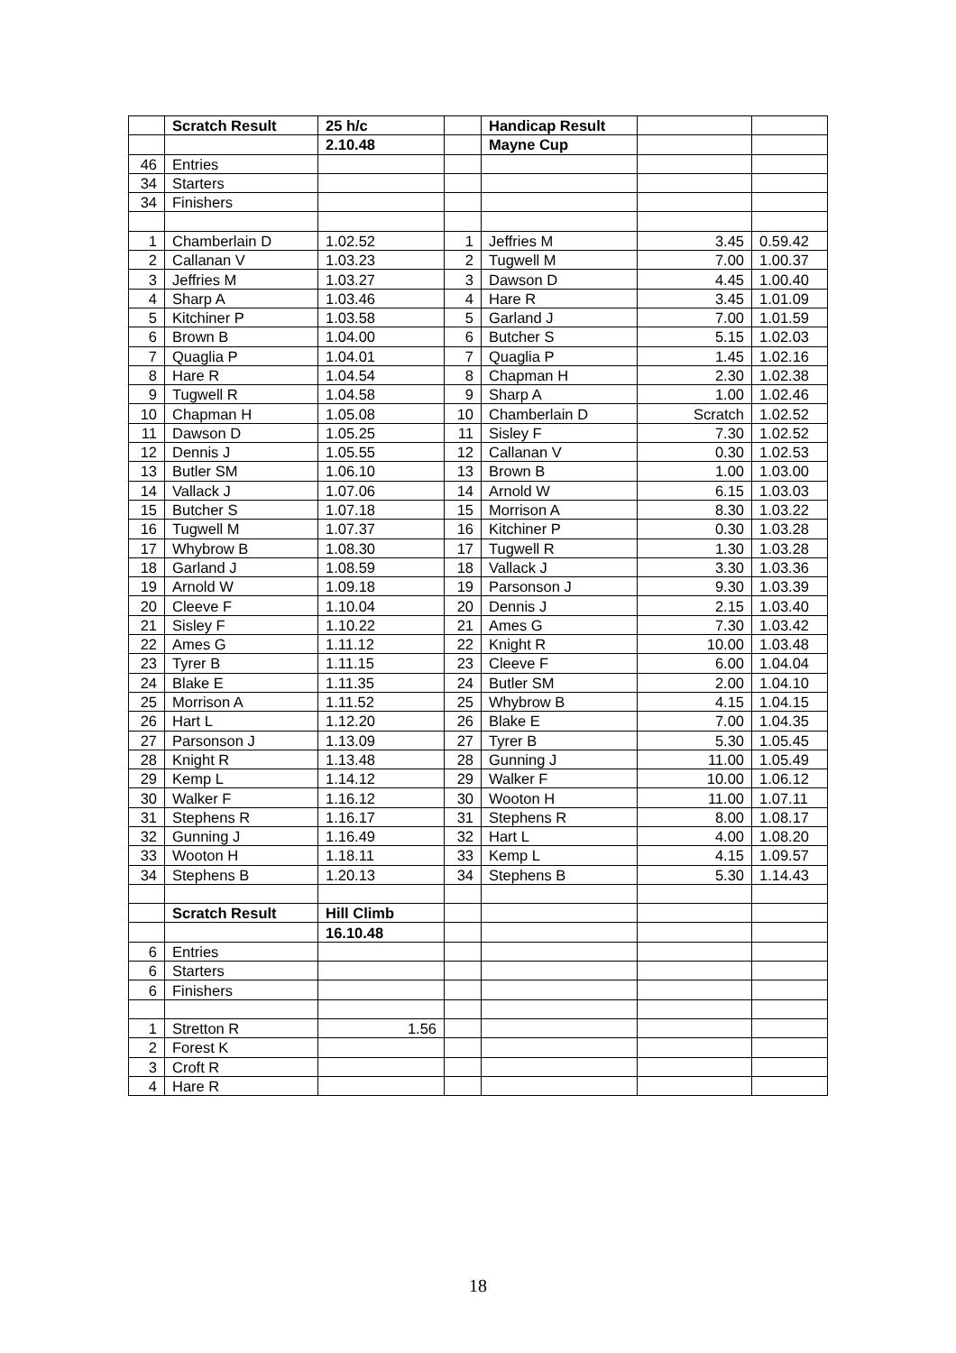| | Scratch Result | 25 h/c | | Handicap Result | | |
| | | 2.10.48 | | Mayne Cup | | |
| 46 | Entries | | | | | |
| 34 | Starters | | | | | |
| 34 | Finishers | | | | | |
| 1 | Chamberlain D | 1.02.52 | 1 | Jeffries M | 3.45 | 0.59.42 |
| 2 | Callanan V | 1.03.23 | 2 | Tugwell M | 7.00 | 1.00.37 |
| 3 | Jeffries M | 1.03.27 | 3 | Dawson D | 4.45 | 1.00.40 |
| 4 | Sharp A | 1.03.46 | 4 | Hare R | 3.45 | 1.01.09 |
| 5 | Kitchiner P | 1.03.58 | 5 | Garland J | 7.00 | 1.01.59 |
| 6 | Brown B | 1.04.00 | 6 | Butcher S | 5.15 | 1.02.03 |
| 7 | Quaglia P | 1.04.01 | 7 | Quaglia P | 1.45 | 1.02.16 |
| 8 | Hare R | 1.04.54 | 8 | Chapman H | 2.30 | 1.02.38 |
| 9 | Tugwell R | 1.04.58 | 9 | Sharp A | 1.00 | 1.02.46 |
| 10 | Chapman H | 1.05.08 | 10 | Chamberlain D | Scratch | 1.02.52 |
| 11 | Dawson D | 1.05.25 | 11 | Sisley F | 7.30 | 1.02.52 |
| 12 | Dennis J | 1.05.55 | 12 | Callanan V | 0.30 | 1.02.53 |
| 13 | Butler SM | 1.06.10 | 13 | Brown B | 1.00 | 1.03.00 |
| 14 | Vallack J | 1.07.06 | 14 | Arnold W | 6.15 | 1.03.03 |
| 15 | Butcher S | 1.07.18 | 15 | Morrison A | 8.30 | 1.03.22 |
| 16 | Tugwell M | 1.07.37 | 16 | Kitchiner P | 0.30 | 1.03.28 |
| 17 | Whybrow B | 1.08.30 | 17 | Tugwell R | 1.30 | 1.03.28 |
| 18 | Garland J | 1.08.59 | 18 | Vallack J | 3.30 | 1.03.36 |
| 19 | Arnold W | 1.09.18 | 19 | Parsonson J | 9.30 | 1.03.39 |
| 20 | Cleeve F | 1.10.04 | 20 | Dennis J | 2.15 | 1.03.40 |
| 21 | Sisley F | 1.10.22 | 21 | Ames G | 7.30 | 1.03.42 |
| 22 | Ames G | 1.11.12 | 22 | Knight R | 10.00 | 1.03.48 |
| 23 | Tyrer B | 1.11.15 | 23 | Cleeve F | 6.00 | 1.04.04 |
| 24 | Blake E | 1.11.35 | 24 | Butler SM | 2.00 | 1.04.10 |
| 25 | Morrison A | 1.11.52 | 25 | Whybrow B | 4.15 | 1.04.15 |
| 26 | Hart L | 1.12.20 | 26 | Blake E | 7.00 | 1.04.35 |
| 27 | Parsonson J | 1.13.09 | 27 | Tyrer B | 5.30 | 1.05.45 |
| 28 | Knight R | 1.13.48 | 28 | Gunning J | 11.00 | 1.05.49 |
| 29 | Kemp L | 1.14.12 | 29 | Walker F | 10.00 | 1.06.12 |
| 30 | Walker F | 1.16.12 | 30 | Wooton H | 11.00 | 1.07.11 |
| 31 | Stephens R | 1.16.17 | 31 | Stephens R | 8.00 | 1.08.17 |
| 32 | Gunning J | 1.16.49 | 32 | Hart L | 4.00 | 1.08.20 |
| 33 | Wooton H | 1.18.11 | 33 | Kemp L | 4.15 | 1.09.57 |
| 34 | Stephens B | 1.20.13 | 34 | Stephens B | 5.30 | 1.14.43 |
| | Scratch Result | Hill Climb | | | | |
| | | 16.10.48 | | | | |
| 6 | Entries | | | | | |
| 6 | Starters | | | | | |
| 6 | Finishers | | | | | |
| 1 | Stretton R | 1.56 | | | | |
| 2 | Forest K | | | | | |
| 3 | Croft R | | | | | |
| 4 | Hare R | | | | | |
18